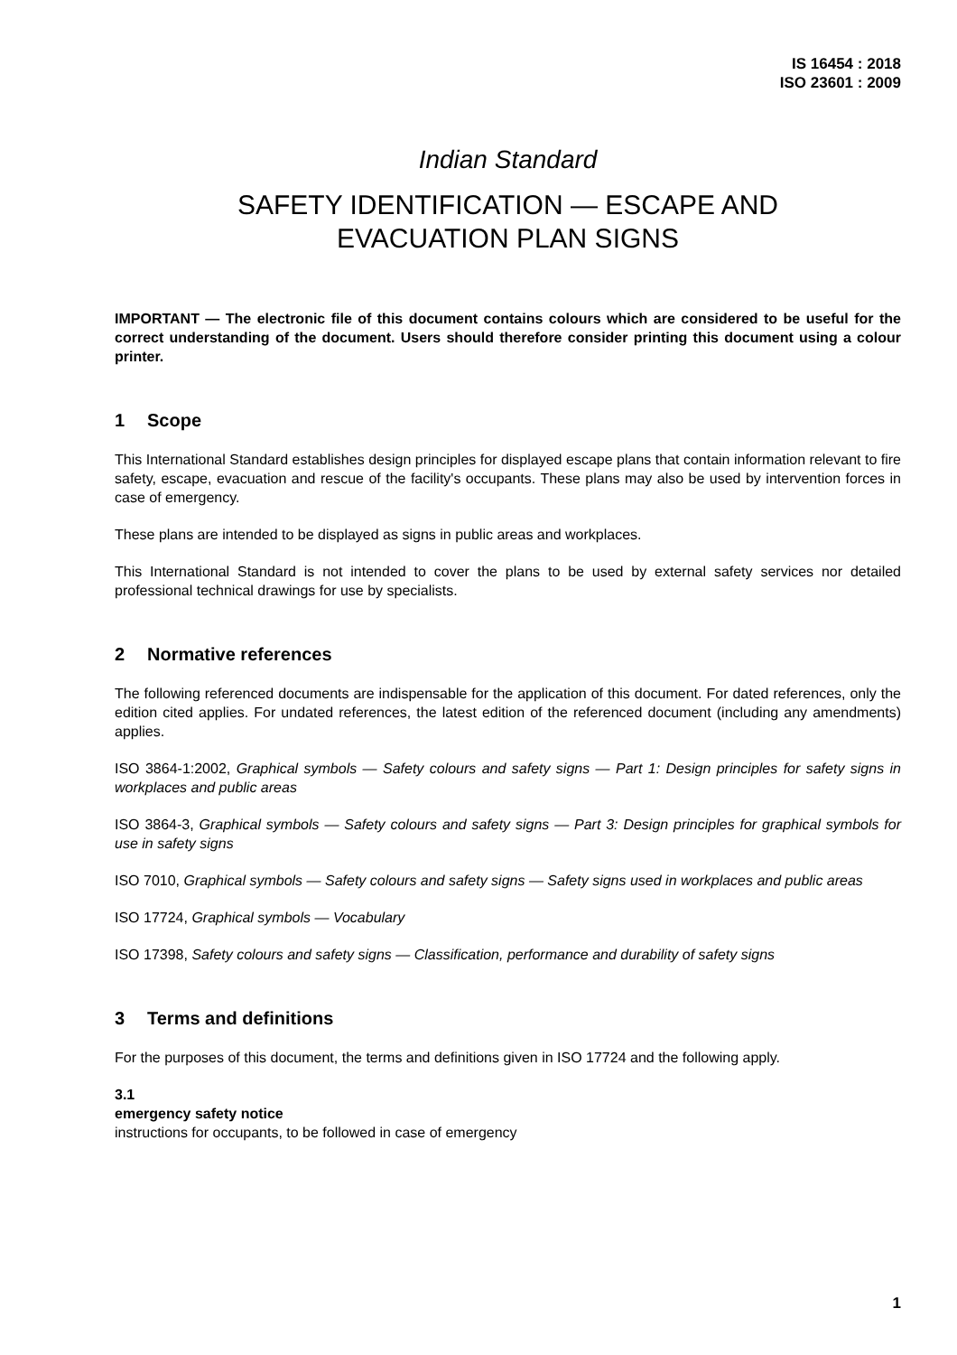IS 16454 : 2018
ISO 23601 : 2009
Indian Standard
SAFETY IDENTIFICATION — ESCAPE AND
EVACUATION PLAN SIGNS
IMPORTANT — The electronic file of this document contains colours which are considered to be useful for the correct understanding of the document. Users should therefore consider printing this document using a colour printer.
1 Scope
This International Standard establishes design principles for displayed escape plans that contain information relevant to fire safety, escape, evacuation and rescue of the facility's occupants. These plans may also be used by intervention forces in case of emergency.
These plans are intended to be displayed as signs in public areas and workplaces.
This International Standard is not intended to cover the plans to be used by external safety services nor detailed professional technical drawings for use by specialists.
2 Normative references
The following referenced documents are indispensable for the application of this document. For dated references, only the edition cited applies. For undated references, the latest edition of the referenced document (including any amendments) applies.
ISO 3864-1:2002, Graphical symbols — Safety colours and safety signs — Part 1: Design principles for safety signs in workplaces and public areas
ISO 3864-3, Graphical symbols — Safety colours and safety signs — Part 3: Design principles for graphical symbols for use in safety signs
ISO 7010, Graphical symbols — Safety colours and safety signs — Safety signs used in workplaces and public areas
ISO 17724, Graphical symbols — Vocabulary
ISO 17398, Safety colours and safety signs — Classification, performance and durability of safety signs
3 Terms and definitions
For the purposes of this document, the terms and definitions given in ISO 17724 and the following apply.
3.1
emergency safety notice
instructions for occupants, to be followed in case of emergency
1